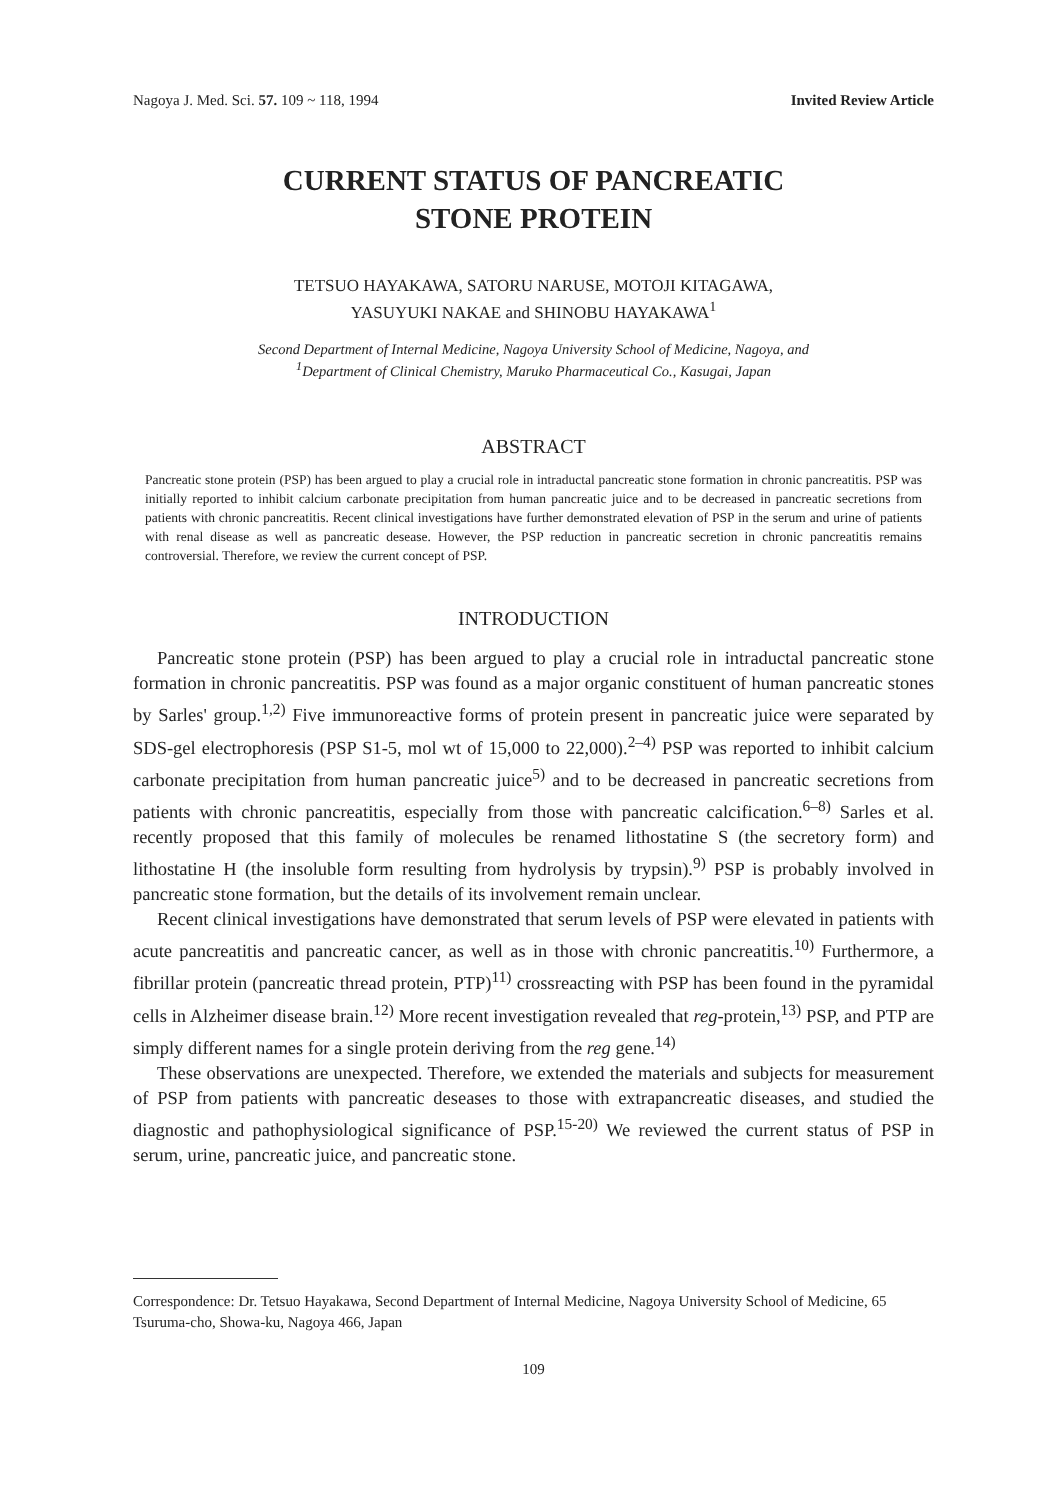Nagoya J. Med. Sci. 57. 109 ~ 118, 1994 Invited Review Article
CURRENT STATUS OF PANCREATIC
STONE PROTEIN
TETSUO HAYAKAWA, SATORU NARUSE, MOTOJI KITAGAWA,
YASUYUKI NAKAE and SHINOBU HAYAKAWA<sup>1</sup>
Second Department of Internal Medicine, Nagoya University School of Medicine, Nagoya, and
<sup>1</sup> Department of Clinical Chemistry, Maruko Pharmaceutical Co., Kasugai, Japan
ABSTRACT
Pancreatic stone protein (PSP) has been argued to play a crucial role in intraductal pancreatic stone formation in chronic pancreatitis. PSP was initially reported to inhibit calcium carbonate precipitation from human pancreatic juice and to be decreased in pancreatic secretions from patients with chronic pancreatitis. Recent clinical investigations have further demonstrated elevation of PSP in the serum and urine of patients with renal disease as well as pancreatic desease. However, the PSP reduction in pancreatic secretion in chronic pancreatitis remains controversial. Therefore, we review the current concept of PSP.
INTRODUCTION
Pancreatic stone protein (PSP) has been argued to play a crucial role in intraductal pancreatic stone formation in chronic pancreatitis. PSP was found as a major organic constituent of human pancreatic stones by Sarles' group.<sup>1,2)</sup> Five immunoreactive forms of protein present in pancreatic juice were separated by SDS-gel electrophoresis (PSP S1-5, mol wt of 15,000 to 22,000).<sup>2–4)</sup> PSP was reported to inhibit calcium carbonate precipitation from human pancreatic juice<sup>5)</sup> and to be decreased in pancreatic secretions from patients with chronic pancreatitis, especially from those with pancreatic calcification.<sup>6–8)</sup> Sarles et al. recently proposed that this family of molecules be renamed lithostatine S (the secretory form) and lithostatine H (the insoluble form resulting from hydrolysis by trypsin).<sup>9)</sup> PSP is probably involved in pancreatic stone formation, but the details of its involvement remain unclear.
Recent clinical investigations have demonstrated that serum levels of PSP were elevated in patients with acute pancreatitis and pancreatic cancer, as well as in those with chronic pancreatitis.<sup>10)</sup> Furthermore, a fibrillar protein (pancreatic thread protein, PTP)<sup>11)</sup> crossreacting with PSP has been found in the pyramidal cells in Alzheimer disease brain.<sup>12)</sup> More recent investigation revealed that reg-protein,<sup>13)</sup> PSP, and PTP are simply different names for a single protein deriving from the reg gene.<sup>14)</sup>
These observations are unexpected. Therefore, we extended the materials and subjects for measurement of PSP from patients with pancreatic deseases to those with extrapancreatic diseases, and studied the diagnostic and pathophysiological significance of PSP.<sup>15-20)</sup> We reviewed the current status of PSP in serum, urine, pancreatic juice, and pancreatic stone.
Correspondence: Dr. Tetsuo Hayakawa, Second Department of Internal Medicine, Nagoya University School of Medicine, 65 Tsuruma-cho, Showa-ku, Nagoya 466, Japan
109